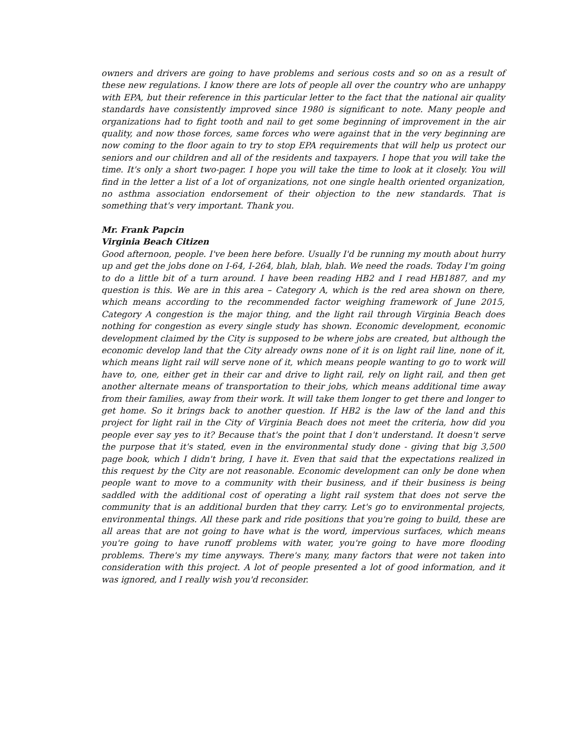owners and drivers are going to have problems and serious costs and so on as a result of these new regulations. I know there are lots of people all over the country who are unhappy with EPA, but their reference in this particular letter to the fact that the national air quality standards have consistently improved since 1980 is significant to note. Many people and organizations had to fight tooth and nail to get some beginning of improvement in the air quality, and now those forces, same forces who were against that in the very beginning are now coming to the floor again to try to stop EPA requirements that will help us protect our seniors and our children and all of the residents and taxpayers. I hope that you will take the time. It's only a short two-pager. I hope you will take the time to look at it closely. You will find in the letter a list of a lot of organizations, not one single health oriented organization, no asthma association endorsement of their objection to the new standards. That is something that's very important. Thank you.
Mr. Frank Papcin
Virginia Beach Citizen
Good afternoon, people. I've been here before. Usually I'd be running my mouth about hurry up and get the jobs done on I-64, I-264, blah, blah, blah. We need the roads. Today I'm going to do a little bit of a turn around. I have been reading HB2 and I read HB1887, and my question is this. We are in this area – Category A, which is the red area shown on there, which means according to the recommended factor weighing framework of June 2015, Category A congestion is the major thing, and the light rail through Virginia Beach does nothing for congestion as every single study has shown. Economic development, economic development claimed by the City is supposed to be where jobs are created, but although the economic develop land that the City already owns none of it is on light rail line, none of it, which means light rail will serve none of it, which means people wanting to go to work will have to, one, either get in their car and drive to light rail, rely on light rail, and then get another alternate means of transportation to their jobs, which means additional time away from their families, away from their work. It will take them longer to get there and longer to get home. So it brings back to another question. If HB2 is the law of the land and this project for light rail in the City of Virginia Beach does not meet the criteria, how did you people ever say yes to it? Because that's the point that I don't understand. It doesn't serve the purpose that it's stated, even in the environmental study done - giving that big 3,500 page book, which I didn't bring, I have it. Even that said that the expectations realized in this request by the City are not reasonable. Economic development can only be done when people want to move to a community with their business, and if their business is being saddled with the additional cost of operating a light rail system that does not serve the community that is an additional burden that they carry. Let's go to environmental projects, environmental things. All these park and ride positions that you're going to build, these are all areas that are not going to have what is the word, impervious surfaces, which means you're going to have runoff problems with water, you're going to have more flooding problems. There's my time anyways. There's many, many factors that were not taken into consideration with this project. A lot of people presented a lot of good information, and it was ignored, and I really wish you'd reconsider.